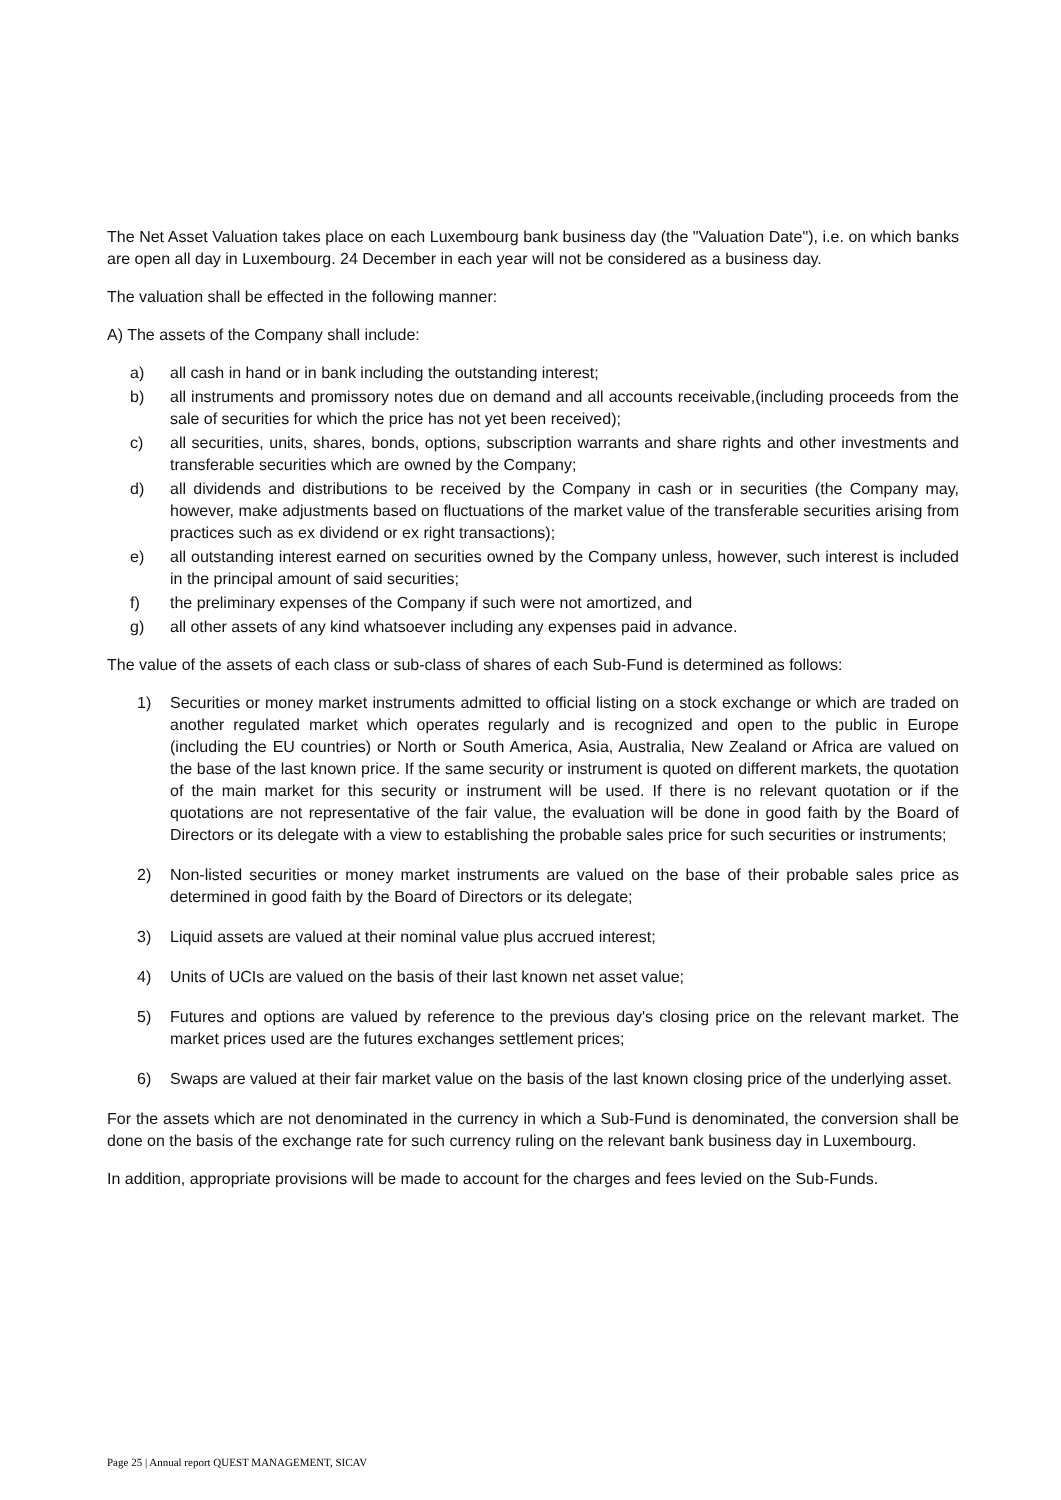The Net Asset Valuation takes place on each Luxembourg bank business day (the "Valuation Date"), i.e. on which banks are open all day in Luxembourg. 24 December in each year will not be considered as a business day.
The valuation shall be effected in the following manner:
A) The assets of the Company shall include:
a) all cash in hand or in bank including the outstanding interest;
b) all instruments and promissory notes due on demand and all accounts receivable,(including proceeds from the sale of securities for which the price has not yet been received);
c) all securities, units, shares, bonds, options, subscription warrants and share rights and other investments and transferable securities which are owned by the Company;
d) all dividends and distributions to be received by the Company in cash or in securities (the Company may, however, make adjustments based on fluctuations of the market value of the transferable securities arising from practices such as ex dividend or ex right transactions);
e) all outstanding interest earned on securities owned by the Company unless, however, such interest is included in the principal amount of said securities;
f) the preliminary expenses of the Company if such were not amortized, and
g) all other assets of any kind whatsoever including any expenses paid in advance.
The value of the assets of each class or sub-class of shares of each Sub-Fund is determined as follows:
1) Securities or money market instruments admitted to official listing on a stock exchange or which are traded on another regulated market which operates regularly and is recognized and open to the public in Europe (including the EU countries) or North or South America, Asia, Australia, New Zealand or Africa are valued on the base of the last known price. If the same security or instrument is quoted on different markets, the quotation of the main market for this security or instrument will be used. If there is no relevant quotation or if the quotations are not representative of the fair value, the evaluation will be done in good faith by the Board of Directors or its delegate with a view to establishing the probable sales price for such securities or instruments;
2) Non-listed securities or money market instruments are valued on the base of their probable sales price as determined in good faith by the Board of Directors or its delegate;
3) Liquid assets are valued at their nominal value plus accrued interest;
4) Units of UCIs are valued on the basis of their last known net asset value;
5) Futures and options are valued by reference to the previous day's closing price on the relevant market. The market prices used are the futures exchanges settlement prices;
6) Swaps are valued at their fair market value on the basis of the last known closing price of the underlying asset.
For the assets which are not denominated in the currency in which a Sub-Fund is denominated, the conversion shall be done on the basis of the exchange rate for such currency ruling on the relevant bank business day in Luxembourg.
In addition, appropriate provisions will be made to account for the charges and fees levied on the Sub-Funds.
Page 25 | Annual report QUEST MANAGEMENT, SICAV